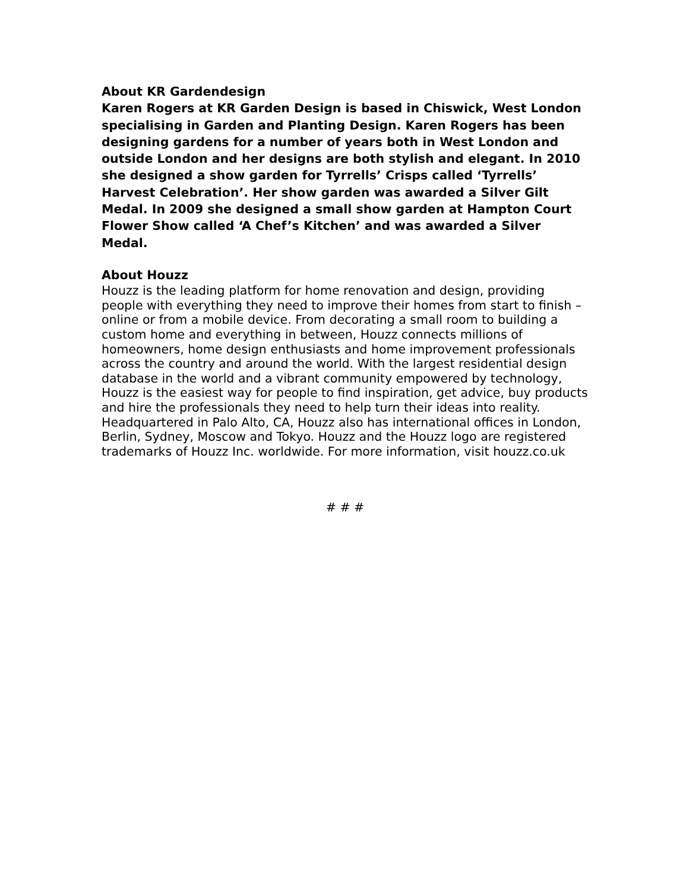About KR Gardendesign
Karen Rogers at KR Garden Design is based in Chiswick, West London specialising in Garden and Planting Design. Karen Rogers has been designing gardens for a number of years both in West London and outside London and her designs are both stylish and elegant. In 2010 she designed a show garden for Tyrrells’ Crisps called ‘Tyrrells’ Harvest Celebration’. Her show garden was awarded a Silver Gilt Medal. In 2009 she designed a small show garden at Hampton Court Flower Show called ‘A Chef’s Kitchen’ and was awarded a Silver Medal.
About Houzz
Houzz is the leading platform for home renovation and design, providing people with everything they need to improve their homes from start to finish – online or from a mobile device. From decorating a small room to building a custom home and everything in between, Houzz connects millions of homeowners, home design enthusiasts and home improvement professionals across the country and around the world. With the largest residential design database in the world and a vibrant community empowered by technology, Houzz is the easiest way for people to find inspiration, get advice, buy products and hire the professionals they need to help turn their ideas into reality. Headquartered in Palo Alto, CA, Houzz also has international offices in London, Berlin, Sydney, Moscow and Tokyo. Houzz and the Houzz logo are registered trademarks of Houzz Inc. worldwide. For more information, visit houzz.co.uk
# # #